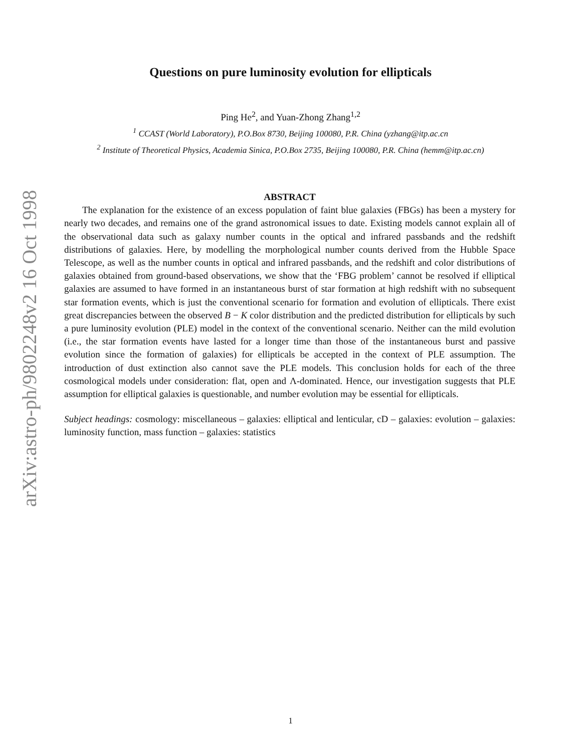arXiv:astro-ph/9802248v2 16 Oct 1998
Questions on pure luminosity evolution for ellipticals
Ping He<sup>2</sup>, and Yuan-Zhong Zhang<sup>1,2</sup>
<sup>1</sup> CCAST (World Laboratory), P.O.Box 8730, Beijing 100080, P.R. China (yzhang@itp.ac.cn
<sup>2</sup> Institute of Theoretical Physics, Academia Sinica, P.O.Box 2735, Beijing 100080, P.R. China (hemm@itp.ac.cn)
ABSTRACT
The explanation for the existence of an excess population of faint blue galaxies (FBGs) has been a mystery for nearly two decades, and remains one of the grand astronomical issues to date. Existing models cannot explain all of the observational data such as galaxy number counts in the optical and infrared passbands and the redshift distributions of galaxies. Here, by modelling the morphological number counts derived from the Hubble Space Telescope, as well as the number counts in optical and infrared passbands, and the redshift and color distributions of galaxies obtained from ground-based observations, we show that the ‘FBG problem’ cannot be resolved if elliptical galaxies are assumed to have formed in an instantaneous burst of star formation at high redshift with no subsequent star formation events, which is just the conventional scenario for formation and evolution of ellipticals. There exist great discrepancies between the observed B − K color distribution and the predicted distribution for ellipticals by such a pure luminosity evolution (PLE) model in the context of the conventional scenario. Neither can the mild evolution (i.e., the star formation events have lasted for a longer time than those of the instantaneous burst and passive evolution since the formation of galaxies) for ellipticals be accepted in the context of PLE assumption. The introduction of dust extinction also cannot save the PLE models. This conclusion holds for each of the three cosmological models under consideration: flat, open and Λ-dominated. Hence, our investigation suggests that PLE assumption for elliptical galaxies is questionable, and number evolution may be essential for ellipticals.
Subject headings: cosmology: miscellaneous – galaxies: elliptical and lenticular, cD – galaxies: evolution – galaxies: luminosity function, mass function – galaxies: statistics
1